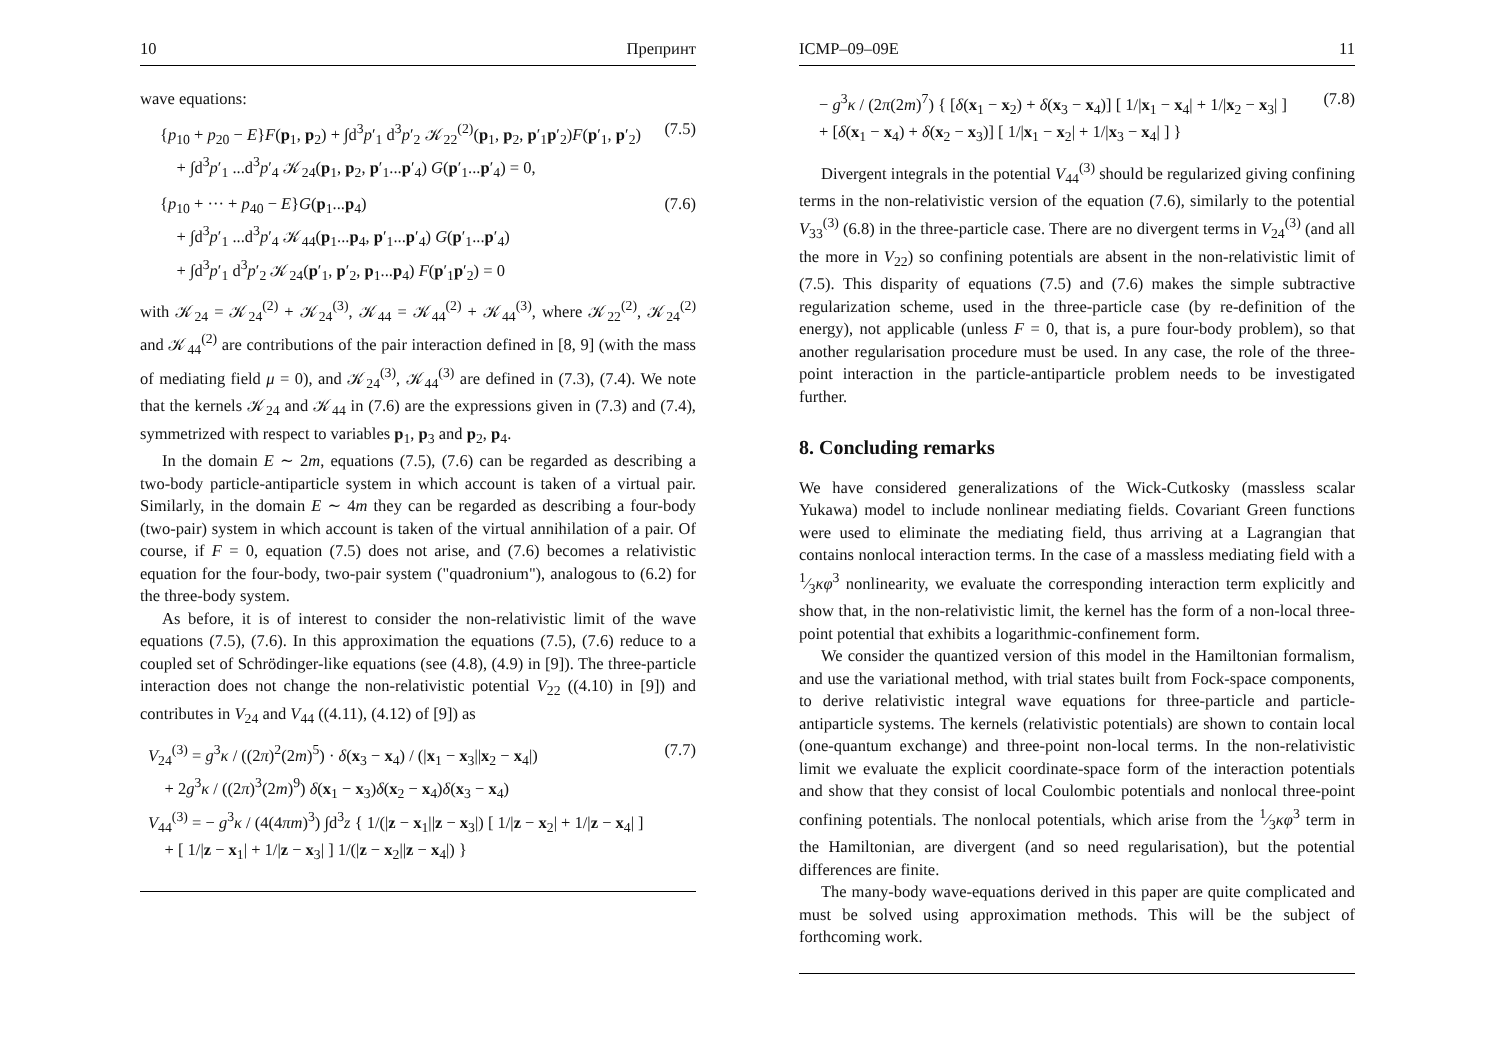10 Препринт
wave equations:
{p<sub>10</sub> + p<sub>20</sub> − E}F(p<sub>1</sub>, p<sub>2</sub>) + ∫d<sup>3</sup>p′<sub>1</sub> d<sup>3</sup>p′<sub>2</sub> 𝒦<sub>22</sub><sup>(2)</sup>(p<sub>1</sub>, p<sub>2</sub>, p′<sub>1</sub>p′<sub>2</sub>)F(p′<sub>1</sub>, p′<sub>2</sub>)
+ ∫d<sup>3</sup>p′<sub>1</sub> ...d<sup>3</sup>p′<sub>4</sub> 𝒦<sub>24</sub>(p<sub>1</sub>, p<sub>2</sub>, p′<sub>1</sub>...p′<sub>4</sub>) G(p′<sub>1</sub>...p′<sub>4</sub>) = 0, (7.5)
{p<sub>10</sub> + ··· + p<sub>40</sub> − E}G(p<sub>1</sub>...p<sub>4</sub>)
+ ∫d<sup>3</sup>p′<sub>1</sub> ...d<sup>3</sup>p′<sub>4</sub> 𝒦<sub>44</sub>(p<sub>1</sub>...p<sub>4</sub>, p′<sub>1</sub>...p′<sub>4</sub>) G(p′<sub>1</sub>...p′<sub>4</sub>)
+ ∫d<sup>3</sup>p′<sub>1</sub> d<sup>3</sup>p′<sub>2</sub> 𝒦<sub>24</sub>(p′<sub>1</sub>, p′<sub>2</sub>, p<sub>1</sub>...p<sub>4</sub>) F(p′<sub>1</sub>p′<sub>2</sub>) = 0 (7.6)
with 𝒦<sub>24</sub> = 𝒦<sub>24</sub><sup>(2)</sup> + 𝒦<sub>24</sub><sup>(3)</sup>, 𝒦<sub>44</sub> = 𝒦<sub>44</sub><sup>(2)</sup> + 𝒦<sub>44</sub><sup>(3)</sup>, where 𝒦<sub>22</sub><sup>(2)</sup>, 𝒦<sub>24</sub><sup>(2)</sup> and 𝒦<sub>44</sub><sup>(2)</sup> are contributions of the pair interaction defined in [8, 9] (with the mass of mediating field μ = 0), and 𝒦<sub>24</sub><sup>(3)</sup>, 𝒦<sub>44</sub><sup>(3)</sup> are defined in (7.3), (7.4). We note that the kernels 𝒦<sub>24</sub> and 𝒦<sub>44</sub> in (7.6) are the expressions given in (7.3) and (7.4), symmetrized with respect to variables p<sub>1</sub>, p<sub>3</sub> and p<sub>2</sub>, p<sub>4</sub>.
In the domain E ∼ 2m, equations (7.5), (7.6) can be regarded as describing a two-body particle-antiparticle system in which account is taken of a virtual pair. Similarly, in the domain E ∼ 4m they can be regarded as describing a four-body (two-pair) system in which account is taken of the virtual annihilation of a pair. Of course, if F = 0, equation (7.5) does not arise, and (7.6) becomes a relativistic equation for the four-body, two-pair system ("quadronium"), analogous to (6.2) for the three-body system.
As before, it is of interest to consider the non-relativistic limit of the wave equations (7.5), (7.6). In this approximation the equations (7.5), (7.6) reduce to a coupled set of Schrödinger-like equations (see (4.8), (4.9) in [9]). The three-particle interaction does not change the non-relativistic potential V<sub>22</sub> ((4.10) in [9]) and contributes in V<sub>24</sub> and V<sub>44</sub> ((4.11), (4.12) of [9]) as
V<sub>24</sub><sup>(3)</sup> = g<sup>3</sup>κ / ((2π)<sup>2</sup>(2m)<sup>5</sup>) · δ(x<sub>3</sub> − x<sub>4</sub>) / (|x<sub>1</sub> − x<sub>3</sub>||x<sub>2</sub> − x<sub>4</sub>|)
+ 2g<sup>3</sup>κ / ((2π)<sup>3</sup>(2m)<sup>9</sup>) δ(x<sub>1</sub> − x<sub>3</sub>)δ(x<sub>2</sub> − x<sub>4</sub>)δ(x<sub>3</sub> − x<sub>4</sub>)
V<sub>44</sub><sup>(3)</sup> = − g<sup>3</sup>κ / (4(4πm)<sup>3</sup>) ∫d<sup>3</sup>z { 1/(|z − x<sub>1</sub>||z − x<sub>3</sub>|) [ 1/|z − x<sub>2</sub>| + 1/|z − x<sub>4</sub>| ]
+ [ 1/|z − x<sub>1</sub>| + 1/|z − x<sub>3</sub>| ] 1/(|z − x<sub>2</sub>||z − x<sub>4</sub>|) } (7.7)
ICMP–09–09E 11
− g<sup>3</sup>κ / (2π(2m)<sup>7</sup>) { [δ(x<sub>1</sub> − x<sub>2</sub>) + δ(x<sub>3</sub> − x<sub>4</sub>)] [ 1/|x<sub>1</sub> − x<sub>4</sub>| + 1/|x<sub>2</sub> − x<sub>3</sub>| ]
+ [δ(x<sub>1</sub> − x<sub>4</sub>) + δ(x<sub>2</sub> − x<sub>3</sub>)] [ 1/|x<sub>1</sub> − x<sub>2</sub>| + 1/|x<sub>3</sub> − x<sub>4</sub>| ] } (7.8)
Divergent integrals in the potential V<sub>44</sub><sup>(3)</sup> should be regularized giving confining terms in the non-relativistic version of the equation (7.6), similarly to the potential V<sub>33</sub><sup>(3)</sup> (6.8) in the three-particle case. There are no divergent terms in V<sub>24</sub><sup>(3)</sup> (and all the more in V<sub>22</sub>) so confining potentials are absent in the non-relativistic limit of (7.5). This disparity of equations (7.5) and (7.6) makes the simple subtractive regularization scheme, used in the three-particle case (by re-definition of the energy), not applicable (unless F = 0, that is, a pure four-body problem), so that another regularisation procedure must be used. In any case, the role of the three-point interaction in the particle-antiparticle problem needs to be investigated further.
8. Concluding remarks
We have considered generalizations of the Wick-Cutkosky (massless scalar Yukawa) model to include nonlinear mediating fields. Covariant Green functions were used to eliminate the mediating field, thus arriving at a Lagrangian that contains nonlocal interaction terms. In the case of a massless mediating field with a 1⁄3κφ<sup>3</sup> nonlinearity, we evaluate the corresponding interaction term explicitly and show that, in the non-relativistic limit, the kernel has the form of a non-local three-point potential that exhibits a logarithmic-confinement form.
We consider the quantized version of this model in the Hamiltonian formalism, and use the variational method, with trial states built from Fock-space components, to derive relativistic integral wave equations for three-particle and particle-antiparticle systems. The kernels (relativistic potentials) are shown to contain local (one-quantum exchange) and three-point non-local terms. In the non-relativistic limit we evaluate the explicit coordinate-space form of the interaction potentials and show that they consist of local Coulombic potentials and nonlocal three-point confining potentials. The nonlocal potentials, which arise from the 1⁄3κφ<sup>3</sup> term in the Hamiltonian, are divergent (and so need regularisation), but the potential differences are finite.
The many-body wave-equations derived in this paper are quite complicated and must be solved using approximation methods. This will be the subject of forthcoming work.